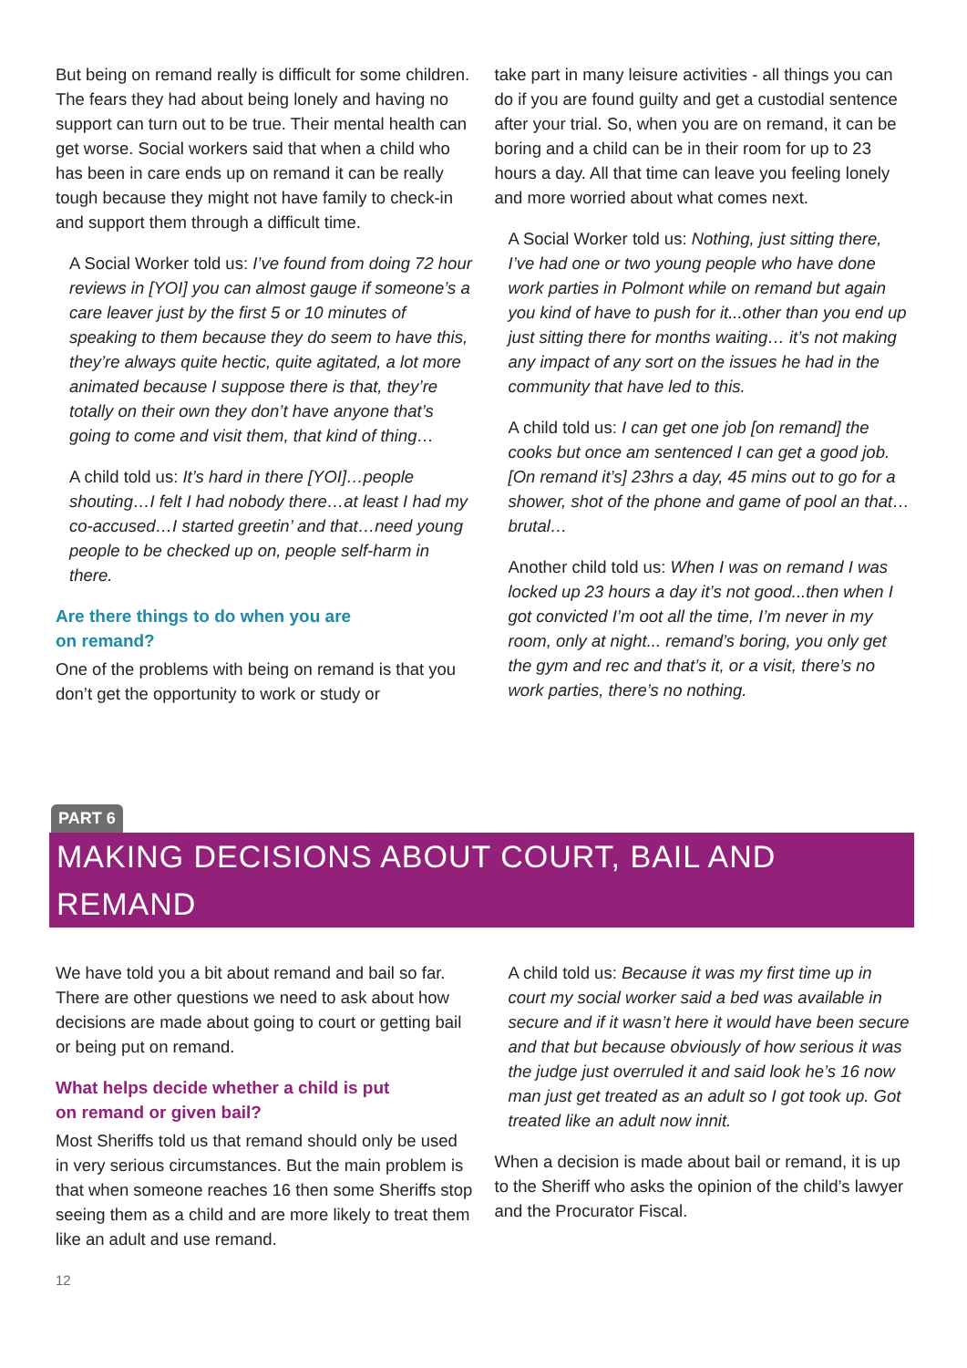But being on remand really is difficult for some children. The fears they had about being lonely and having no support can turn out to be true. Their mental health can get worse. Social workers said that when a child who has been in care ends up on remand it can be really tough because they might not have family to check-in and support them through a difficult time.
A Social Worker told us: I’ve found from doing 72 hour reviews in [YOI] you can almost gauge if someone’s a care leaver just by the first 5 or 10 minutes of speaking to them because they do seem to have this, they’re always quite hectic, quite agitated, a lot more animated because I suppose there is that, they’re totally on their own they don’t have anyone that’s going to come and visit them, that kind of thing…
A child told us: It’s hard in there [YOI]…people shouting…I felt I had nobody there…at least I had my co-accused…I started greetin’ and that…need young people to be checked up on, people self-harm in there.
Are there things to do when you are
on remand?
One of the problems with being on remand is that you don’t get the opportunity to work or study or
take part in many leisure activities - all things you can do if you are found guilty and get a custodial sentence after your trial. So, when you are on remand, it can be boring and a child can be in their room for up to 23 hours a day. All that time can leave you feeling lonely and more worried about what comes next.
A Social Worker told us: Nothing, just sitting there, I’ve had one or two young people who have done work parties in Polmont while on remand but again you kind of have to push for it...other than you end up just sitting there for months waiting… it’s not making any impact of any sort on the issues he had in the community that have led to this.
A child told us: I can get one job [on remand] the cooks but once am sentenced I can get a good job. [On remand it’s] 23hrs a day, 45 mins out to go for a shower, shot of the phone and game of pool an that…brutal…
Another child told us: When I was on remand I was locked up 23 hours a day it’s not good...then when I got convicted I’m oot all the time, I’m never in my room, only at night... remand’s boring, you only get the gym and rec and that’s it, or a visit, there’s no work parties, there’s no nothing.
PART 6
MAKING DECISIONS ABOUT COURT, BAIL AND REMAND
We have told you a bit about remand and bail so far. There are other questions we need to ask about how decisions are made about going to court or getting bail or being put on remand.
What helps decide whether a child is put
on remand or given bail?
Most Sheriffs told us that remand should only be used in very serious circumstances. But the main problem is that when someone reaches 16 then some Sheriffs stop seeing them as a child and are more likely to treat them like an adult and use remand.
12
A child told us: Because it was my first time up in court my social worker said a bed was available in secure and if it wasn’t here it would have been secure and that but because obviously of how serious it was the judge just overruled it and said look he’s 16 now man just get treated as an adult so I got took up. Got treated like an adult now innit.
When a decision is made about bail or remand, it is up to the Sheriff who asks the opinion of the child’s lawyer and the Procurator Fiscal.